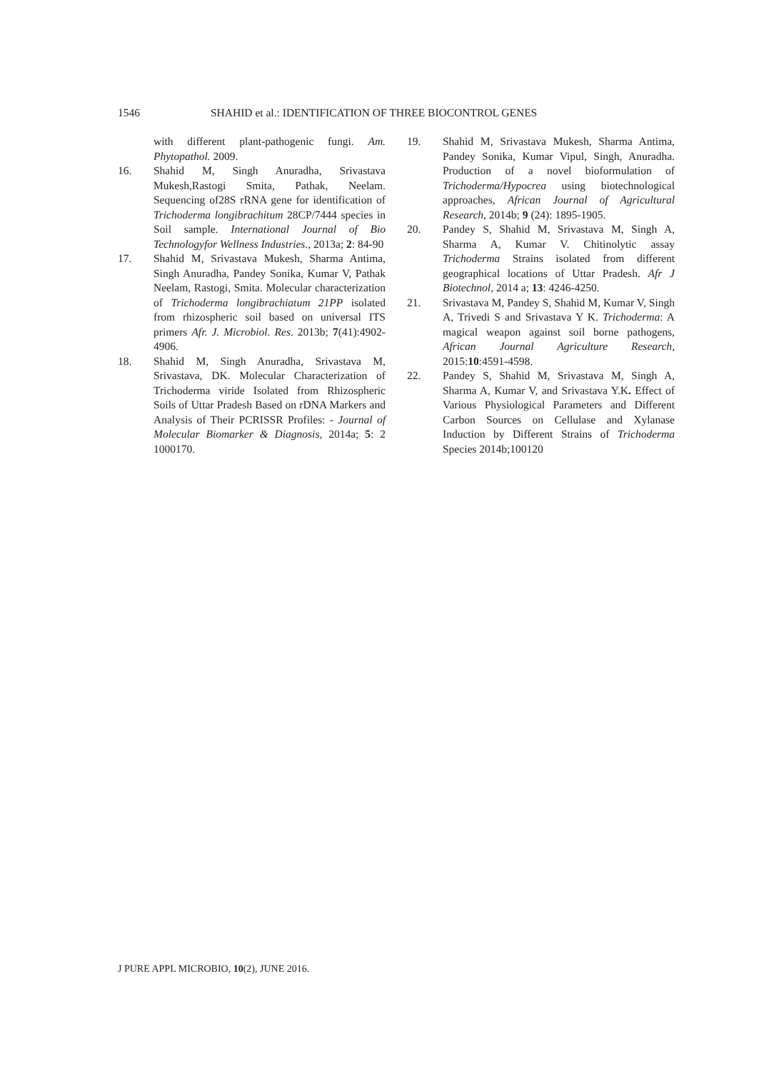1546 SHAHID et al.: IDENTIFICATION OF THREE BIOCONTROL GENES
with different plant-pathogenic fungi. Am. Phytopathol. 2009.
16. Shahid M, Singh Anuradha, Srivastava Mukesh,Rastogi Smita, Pathak, Neelam. Sequencing of28S rRNA gene for identification of Trichoderma longibrachitum 28CP/7444 species in Soil sample. International Journal of Bio Technologyfor Wellness Industries., 2013a; 2: 84-90
17. Shahid M, Srivastava Mukesh, Sharma Antima, Singh Anuradha, Pandey Sonika, Kumar V, Pathak Neelam, Rastogi, Smita. Molecular characterization of Trichoderma longibrachiatum 21PP isolated from rhizospheric soil based on universal ITS primers Afr. J. Microbiol. Res. 2013b; 7(41):4902-4906.
18. Shahid M, Singh Anuradha, Srivastava M, Srivastava, DK. Molecular Characterization of Trichoderma viride Isolated from Rhizospheric Soils of Uttar Pradesh Based on rDNA Markers and Analysis of Their PCRISSR Profiles: - Journal of Molecular Biomarker & Diagnosis, 2014a; 5: 2 1000170.
19. Shahid M, Srivastava Mukesh, Sharma Antima, Pandey Sonika, Kumar Vipul, Singh, Anuradha. Production of a novel bioformulation of Trichoderma/Hypocrea using biotechnological approaches, African Journal of Agricultural Research, 2014b; 9 (24): 1895-1905.
20. Pandey S, Shahid M, Srivastava M, Singh A, Sharma A, Kumar V. Chitinolytic assay Trichoderma Strains isolated from different geographical locations of Uttar Pradesh. Afr J Biotechnol, 2014 a; 13: 4246-4250.
21. Srivastava M, Pandey S, Shahid M, Kumar V, Singh A, Trivedi S and Srivastava Y K. Trichoderma: A magical weapon against soil borne pathogens, African Journal Agriculture Research, 2015:10:4591-4598.
22. Pandey S, Shahid M, Srivastava M, Singh A, Sharma A, Kumar V, and Srivastava Y.K. Effect of Various Physiological Parameters and Different Carbon Sources on Cellulase and Xylanase Induction by Different Strains of Trichoderma Species 2014b;100120
J PURE APPL MICROBIO, 10(2), JUNE 2016.